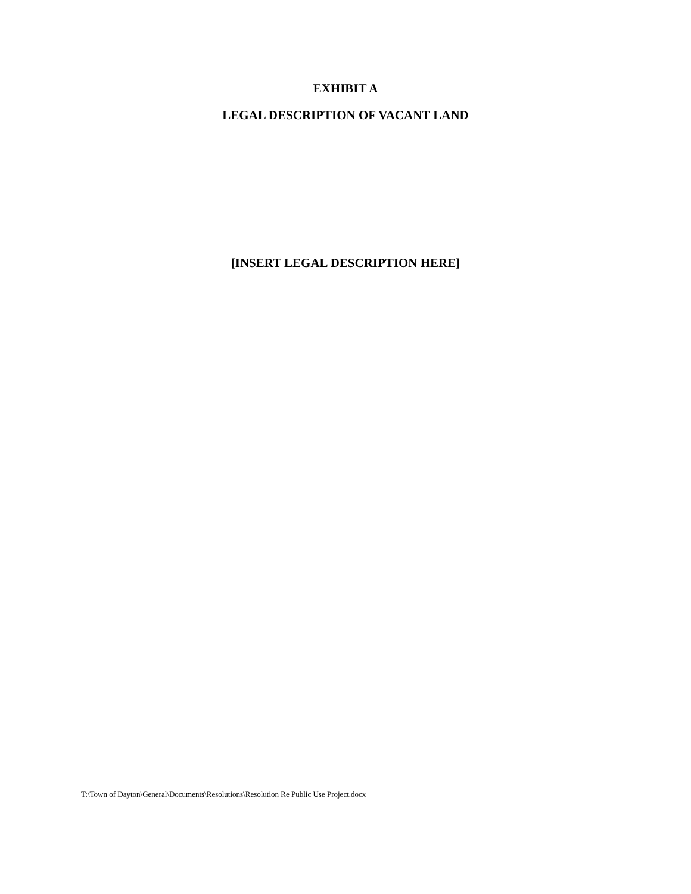EXHIBIT A
LEGAL DESCRIPTION OF VACANT LAND
[INSERT LEGAL DESCRIPTION HERE]
T:\Town of Dayton\General\Documents\Resolutions\Resolution Re Public Use Project.docx